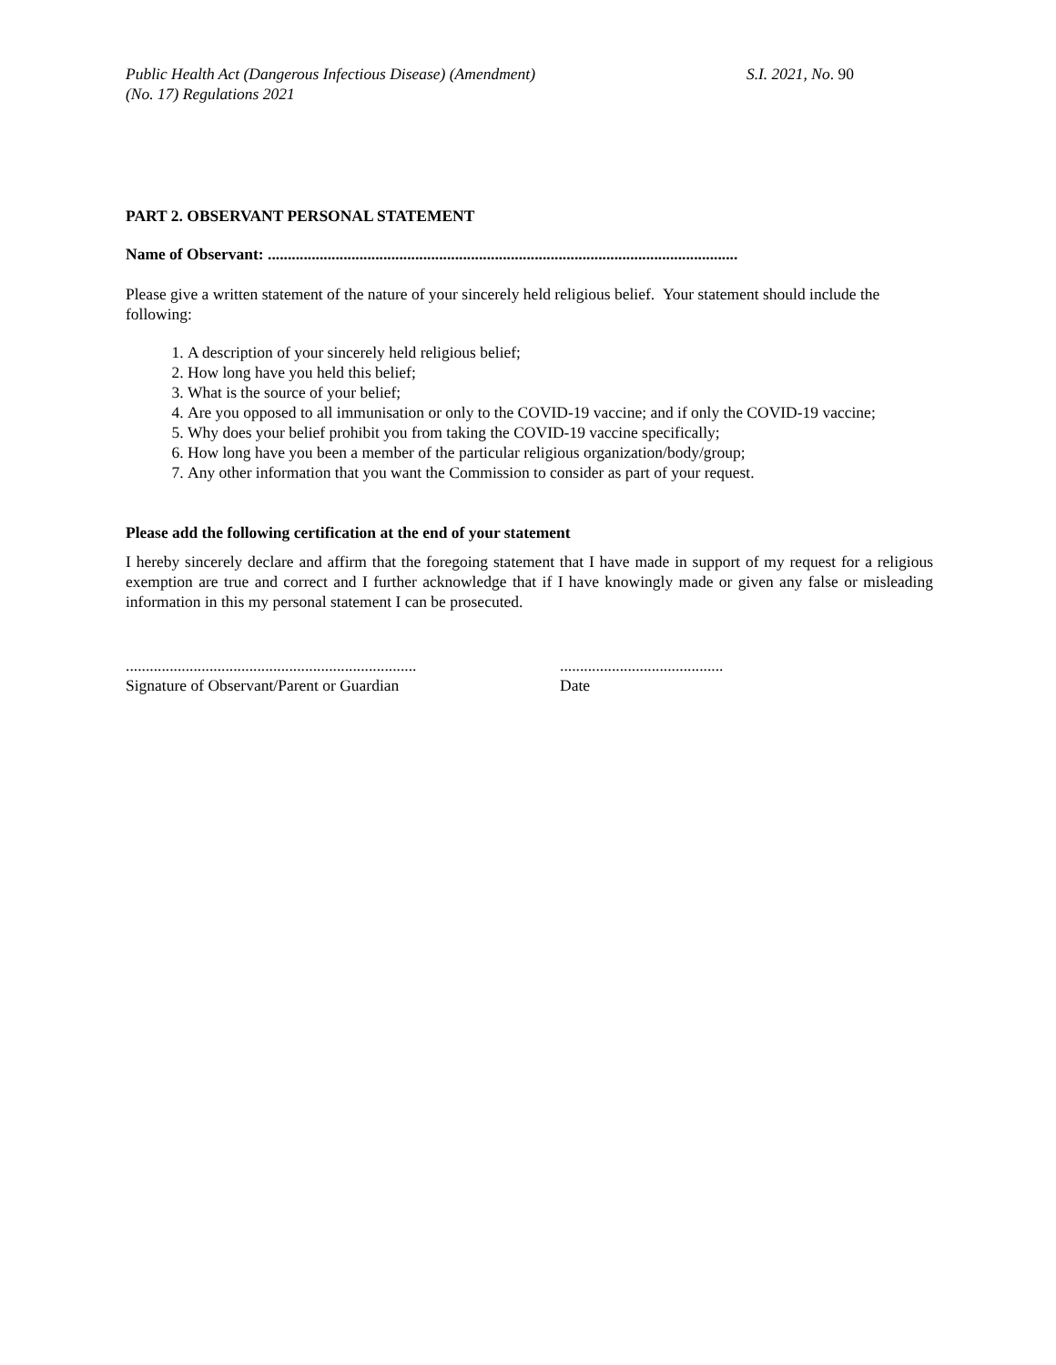Public Health Act (Dangerous Infectious Disease) (Amendment)
(No. 17) Regulations 2021
S.I. 2021, No. 90
PART 2. OBSERVANT PERSONAL STATEMENT
Name of Observant: ......................................................................................................................
Please give a written statement of the nature of your sincerely held religious belief. Your statement should include the following:
1. A description of your sincerely held religious belief;
2. How long have you held this belief;
3. What is the source of your belief;
4. Are you opposed to all immunisation or only to the COVID-19 vaccine; and if only the COVID-19 vaccine;
5. Why does your belief prohibit you from taking the COVID-19 vaccine specifically;
6. How long have you been a member of the particular religious organization/body/group;
7. Any other information that you want the Commission to consider as part of your request.
Please add the following certification at the end of your statement
I hereby sincerely declare and affirm that the foregoing statement that I have made in support of my request for a religious exemption are true and correct and I further acknowledge that if I have knowingly made or given any false or misleading information in this my personal statement I can be prosecuted.
.........................................................................
Signature of Observant/Parent or Guardian
.........................................
Date